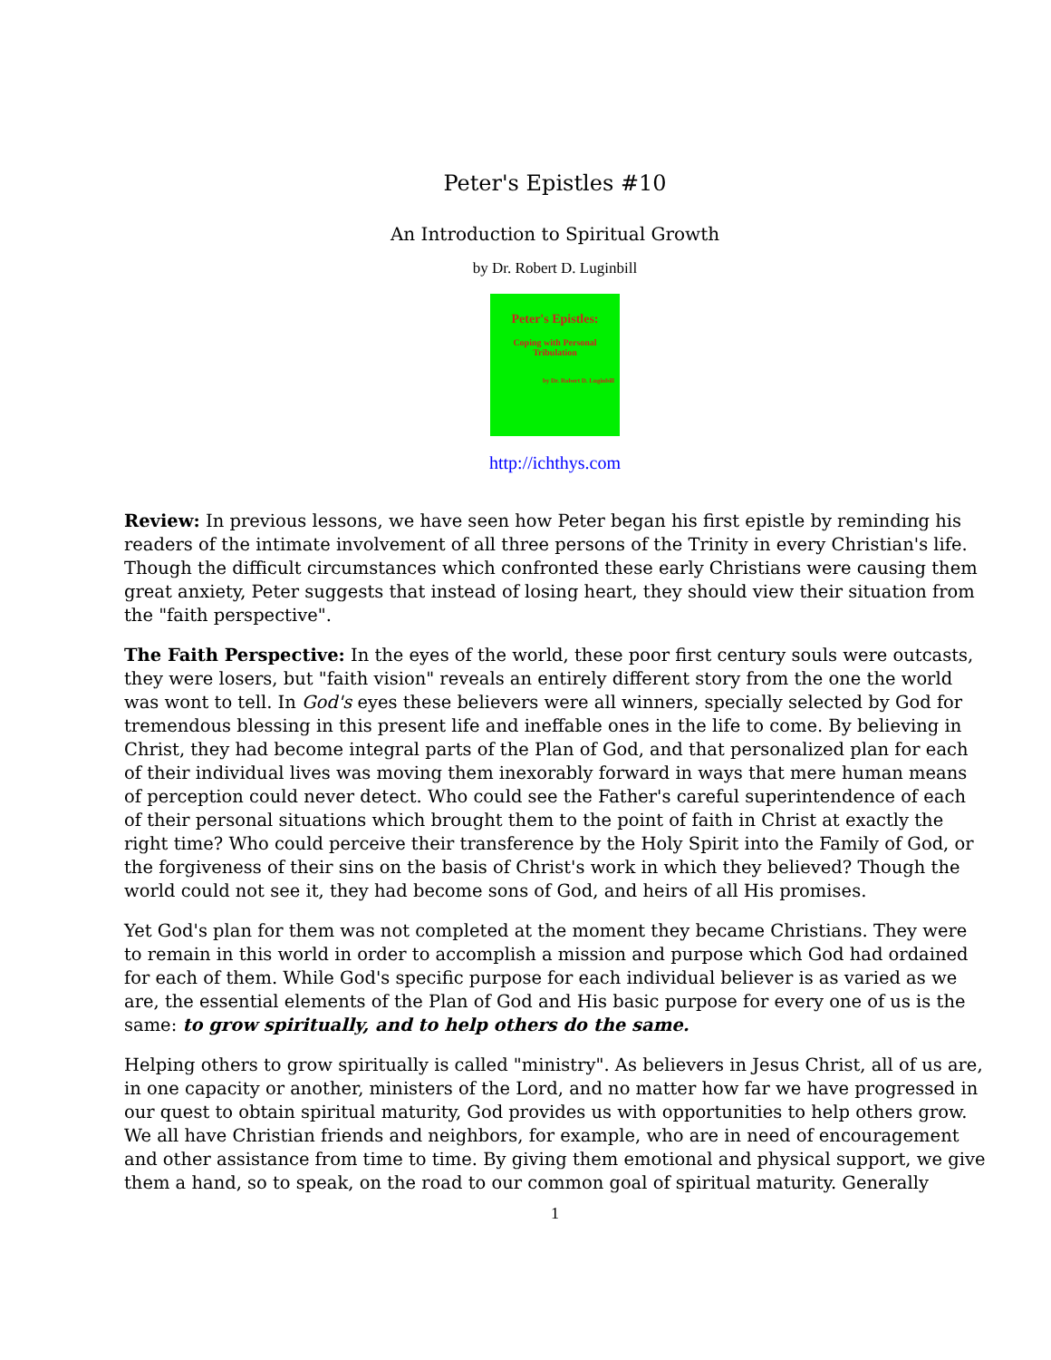Peter's Epistles #10
An Introduction to Spiritual Growth
by Dr. Robert D. Luginbill
Peter's Epistles:
Coping with Personal Tribulation
by Dr. Robert D. Luginbill
http://ichthys.com
Review: In previous lessons, we have seen how Peter began his first epistle by reminding his readers of the intimate involvement of all three persons of the Trinity in every Christian's life. Though the difficult circumstances which confronted these early Christians were causing them great anxiety, Peter suggests that instead of losing heart, they should view their situation from the "faith perspective".
The Faith Perspective: In the eyes of the world, these poor first century souls were outcasts, they were losers, but "faith vision" reveals an entirely different story from the one the world was wont to tell. In God's eyes these believers were all winners, specially selected by God for tremendous blessing in this present life and ineffable ones in the life to come. By believing in Christ, they had become integral parts of the Plan of God, and that personalized plan for each of their individual lives was moving them inexorably forward in ways that mere human means of perception could never detect. Who could see the Father's careful superintendence of each of their personal situations which brought them to the point of faith in Christ at exactly the right time? Who could perceive their transference by the Holy Spirit into the Family of God, or the forgiveness of their sins on the basis of Christ's work in which they believed? Though the world could not see it, they had become sons of God, and heirs of all His promises.
Yet God's plan for them was not completed at the moment they became Christians. They were to remain in this world in order to accomplish a mission and purpose which God had ordained for each of them. While God's specific purpose for each individual believer is as varied as we are, the essential elements of the Plan of God and His basic purpose for every one of us is the same: to grow spiritually, and to help others do the same.
Helping others to grow spiritually is called "ministry". As believers in Jesus Christ, all of us are, in one capacity or another, ministers of the Lord, and no matter how far we have progressed in our quest to obtain spiritual maturity, God provides us with opportunities to help others grow. We all have Christian friends and neighbors, for example, who are in need of encouragement and other assistance from time to time. By giving them emotional and physical support, we give them a hand, so to speak, on the road to our common goal of spiritual maturity. Generally
1